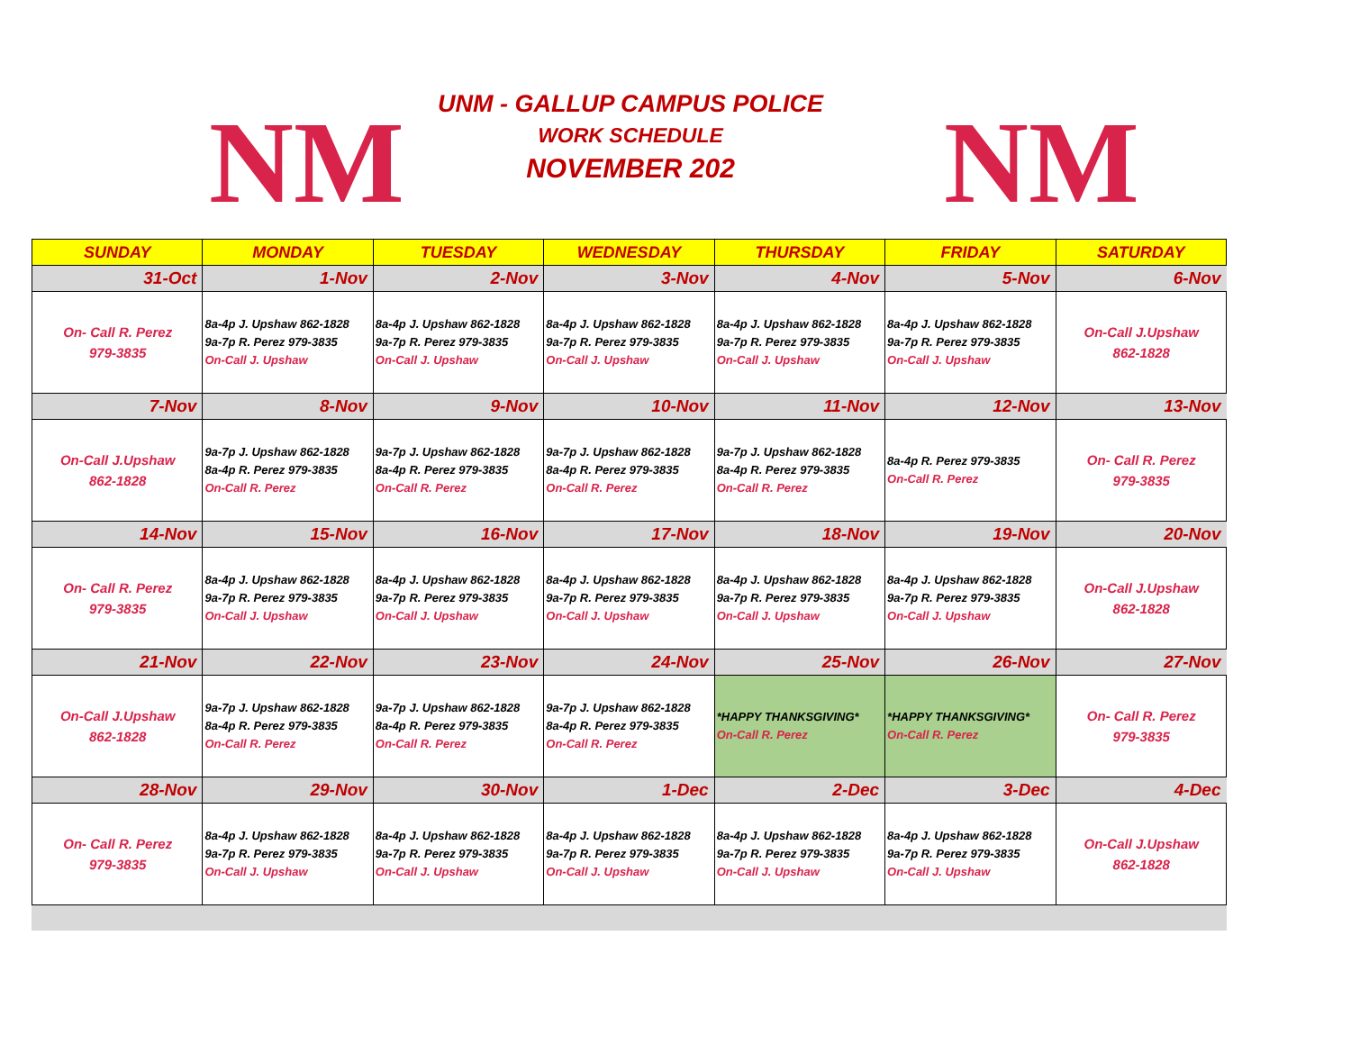NM
UNM - GALLUP CAMPUS POLICE
WORK SCHEDULE
NOVEMBER 202
NM
| SUNDAY | MONDAY | TUESDAY | WEDNESDAY | THURSDAY | FRIDAY | SATURDAY |
| --- | --- | --- | --- | --- | --- | --- |
| 31-Oct | 1-Nov | 2-Nov | 3-Nov | 4-Nov | 5-Nov | 6-Nov |
| On- Call R. Perez 979-3835 | 8a-4p J. Upshaw 862-1828 9a-7p R. Perez 979-3835 On-Call J. Upshaw | 8a-4p J. Upshaw 862-1828 9a-7p R. Perez 979-3835 On-Call J. Upshaw | 8a-4p J. Upshaw 862-1828 9a-7p R. Perez 979-3835 On-Call J. Upshaw | 8a-4p J. Upshaw 862-1828 9a-7p R. Perez 979-3835 On-Call J. Upshaw | 8a-4p J. Upshaw 862-1828 9a-7p R. Perez 979-3835 On-Call J. Upshaw | On-Call J.Upshaw 862-1828 |
| 7-Nov | 8-Nov | 9-Nov | 10-Nov | 11-Nov | 12-Nov | 13-Nov |
| On-Call J.Upshaw 862-1828 | 9a-7p J. Upshaw 862-1828 8a-4p R. Perez 979-3835 On-Call R. Perez | 9a-7p J. Upshaw 862-1828 8a-4p R. Perez 979-3835 On-Call R. Perez | 9a-7p J. Upshaw 862-1828 8a-4p R. Perez 979-3835 On-Call R. Perez | 9a-7p J. Upshaw 862-1828 8a-4p R. Perez 979-3835 On-Call R. Perez | 8a-4p R. Perez 979-3835 On-Call R. Perez | On- Call R. Perez 979-3835 |
| 14-Nov | 15-Nov | 16-Nov | 17-Nov | 18-Nov | 19-Nov | 20-Nov |
| On- Call R. Perez 979-3835 | 8a-4p J. Upshaw 862-1828 9a-7p R. Perez 979-3835 On-Call J. Upshaw | 8a-4p J. Upshaw 862-1828 9a-7p R. Perez 979-3835 On-Call J. Upshaw | 8a-4p J. Upshaw 862-1828 9a-7p R. Perez 979-3835 On-Call J. Upshaw | 8a-4p J. Upshaw 862-1828 9a-7p R. Perez 979-3835 On-Call J. Upshaw | 8a-4p J. Upshaw 862-1828 9a-7p R. Perez 979-3835 On-Call J. Upshaw | On-Call J.Upshaw 862-1828 |
| 21-Nov | 22-Nov | 23-Nov | 24-Nov | 25-Nov | 26-Nov | 27-Nov |
| On-Call J.Upshaw 862-1828 | 9a-7p J. Upshaw 862-1828 8a-4p R. Perez 979-3835 On-Call R. Perez | 9a-7p J. Upshaw 862-1828 8a-4p R. Perez 979-3835 On-Call R. Perez | 9a-7p J. Upshaw 862-1828 8a-4p R. Perez 979-3835 On-Call R. Perez | *HAPPY THANKSGIVING* On-Call R. Perez | *HAPPY THANKSGIVING* On-Call R. Perez | On- Call R. Perez 979-3835 |
| 28-Nov | 29-Nov | 30-Nov | 1-Dec | 2-Dec | 3-Dec | 4-Dec |
| On- Call R. Perez 979-3835 | 8a-4p J. Upshaw 862-1828 9a-7p R. Perez 979-3835 On-Call J. Upshaw | 8a-4p J. Upshaw 862-1828 9a-7p R. Perez 979-3835 On-Call J. Upshaw | 8a-4p J. Upshaw 862-1828 9a-7p R. Perez 979-3835 On-Call J. Upshaw | 8a-4p J. Upshaw 862-1828 9a-7p R. Perez 979-3835 On-Call J. Upshaw | 8a-4p J. Upshaw 862-1828 9a-7p R. Perez 979-3835 On-Call J. Upshaw | On-Call J.Upshaw 862-1828 |